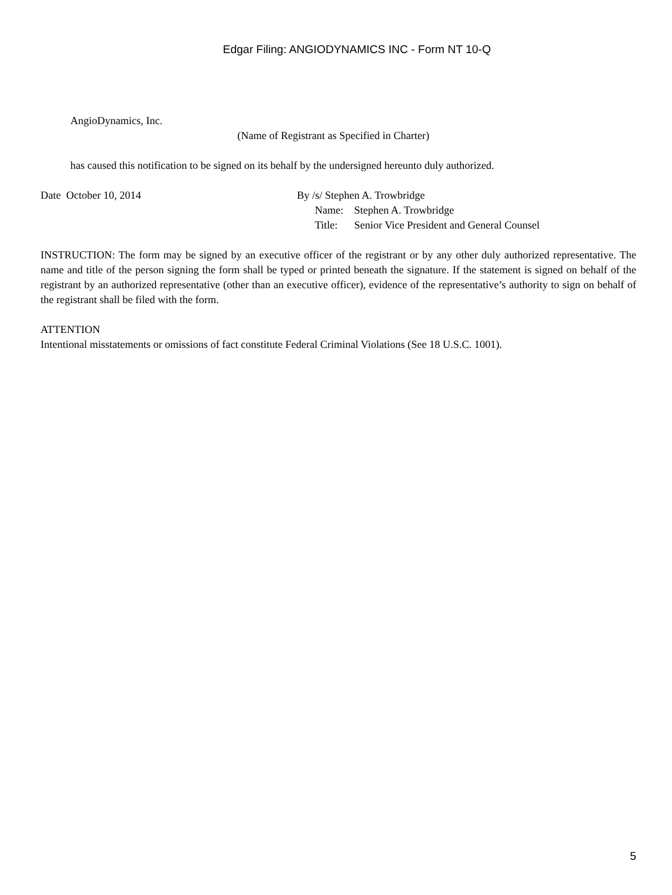Edgar Filing: ANGIODYNAMICS INC - Form NT 10-Q
AngioDynamics, Inc.
(Name of Registrant as Specified in Charter)
has caused this notification to be signed on its behalf by the undersigned hereunto duly authorized.
| Date October 10, 2014 | By /s/ Stephen A. Trowbridge | |
| | Name: | Stephen A. Trowbridge |
| | Title: | Senior Vice President and General Counsel |
INSTRUCTION: The form may be signed by an executive officer of the registrant or by any other duly authorized representative. The name and title of the person signing the form shall be typed or printed beneath the signature. If the statement is signed on behalf of the registrant by an authorized representative (other than an executive officer), evidence of the representative’s authority to sign on behalf of the registrant shall be filed with the form.
ATTENTION
Intentional misstatements or omissions of fact constitute Federal Criminal Violations (See 18 U.S.C. 1001).
5